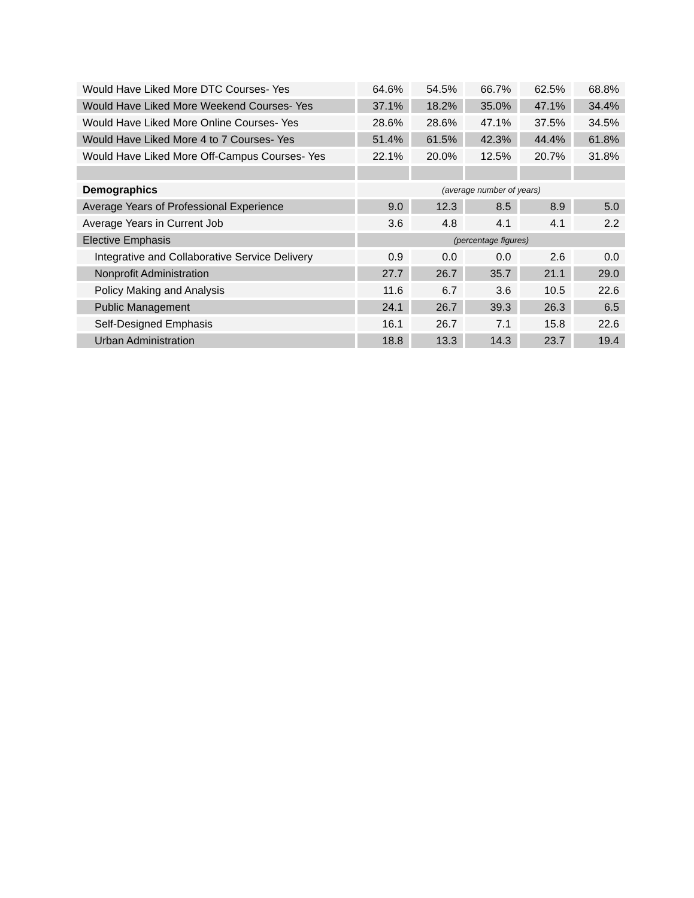| Would Have Liked More DTC Courses- Yes | 64.6% | 54.5% | 66.7% | 62.5% | 68.8% |
| Would Have Liked More Weekend Courses- Yes | 37.1% | 18.2% | 35.0% | 47.1% | 34.4% |
| Would Have Liked More Online Courses- Yes | 28.6% | 28.6% | 47.1% | 37.5% | 34.5% |
| Would Have Liked More 4 to 7 Courses- Yes | 51.4% | 61.5% | 42.3% | 44.4% | 61.8% |
| Would Have Liked More Off-Campus Courses- Yes | 22.1% | 20.0% | 12.5% | 20.7% | 31.8% |
| Demographics | (average number of years) | | | | |
| Average Years of Professional Experience | 9.0 | 12.3 | 8.5 | 8.9 | 5.0 |
| Average Years in Current Job | 3.6 | 4.8 | 4.1 | 4.1 | 2.2 |
| Elective Emphasis | (percentage figures) | | | | |
| Integrative and Collaborative Service Delivery | 0.9 | 0.0 | 0.0 | 2.6 | 0.0 |
| Nonprofit Administration | 27.7 | 26.7 | 35.7 | 21.1 | 29.0 |
| Policy Making and Analysis | 11.6 | 6.7 | 3.6 | 10.5 | 22.6 |
| Public Management | 24.1 | 26.7 | 39.3 | 26.3 | 6.5 |
| Self-Designed Emphasis | 16.1 | 26.7 | 7.1 | 15.8 | 22.6 |
| Urban Administration | 18.8 | 13.3 | 14.3 | 23.7 | 19.4 |